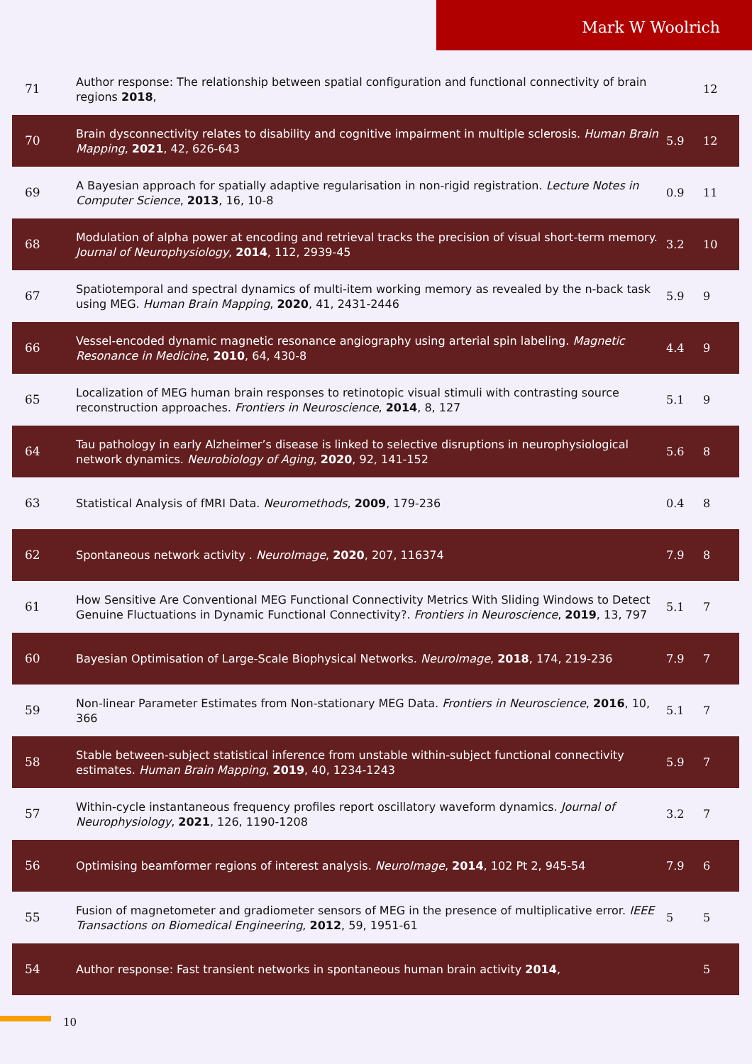Mark W Woolrich
| 71 | Author response: The relationship between spatial configuration and functional connectivity of brain regions 2018 , | | 12 |
| 70 | Brain dysconnectivity relates to disability and cognitive impairment in multiple sclerosis. Human Brain Mapping , 2021 , 42, 626-643 | 5.9 | 12 |
| 69 | A Bayesian approach for spatially adaptive regularisation in non-rigid registration. Lecture Notes in Computer Science , 2013 , 16, 10-8 | 0.9 | 11 |
| 68 | Modulation of alpha power at encoding and retrieval tracks the precision of visual short-term memory. Journal of Neurophysiology , 2014 , 112, 2939-45 | 3.2 | 10 |
| 67 | Spatiotemporal and spectral dynamics of multi-item working memory as revealed by the n-back task using MEG. Human Brain Mapping , 2020 , 41, 2431-2446 | 5.9 | 9 |
| 66 | Vessel-encoded dynamic magnetic resonance angiography using arterial spin labeling. Magnetic Resonance in Medicine , 2010 , 64, 430-8 | 4.4 | 9 |
| 65 | Localization of MEG human brain responses to retinotopic visual stimuli with contrasting source reconstruction approaches. Frontiers in Neuroscience , 2014 , 8, 127 | 5.1 | 9 |
| 64 | Tau pathology in early Alzheimer’s disease is linked to selective disruptions in neurophysiological network dynamics. Neurobiology of Aging , 2020 , 92, 141-152 | 5.6 | 8 |
| 63 | Statistical Analysis of fMRI Data. Neuromethods , 2009 , 179-236 | 0.4 | 8 |
| 62 | Spontaneous network activity . NeuroImage , 2020 , 207, 116374 | 7.9 | 8 |
| 61 | How Sensitive Are Conventional MEG Functional Connectivity Metrics With Sliding Windows to Detect Genuine Fluctuations in Dynamic Functional Connectivity?. Frontiers in Neuroscience , 2019 , 13, 797 | 5.1 | 7 |
| 60 | Bayesian Optimisation of Large-Scale Biophysical Networks. NeuroImage , 2018 , 174, 219-236 | 7.9 | 7 |
| 59 | Non-linear Parameter Estimates from Non-stationary MEG Data. Frontiers in Neuroscience , 2016 , 10, 366 | 5.1 | 7 |
| 58 | Stable between-subject statistical inference from unstable within-subject functional connectivity estimates. Human Brain Mapping , 2019 , 40, 1234-1243 | 5.9 | 7 |
| 57 | Within-cycle instantaneous frequency profiles report oscillatory waveform dynamics. Journal of Neurophysiology , 2021 , 126, 1190-1208 | 3.2 | 7 |
| 56 | Optimising beamformer regions of interest analysis. NeuroImage , 2014 , 102 Pt 2, 945-54 | 7.9 | 6 |
| 55 | Fusion of magnetometer and gradiometer sensors of MEG in the presence of multiplicative error. IEEE Transactions on Biomedical Engineering , 2012 , 59, 1951-61 | 5 | 5 |
| 54 | Author response: Fast transient networks in spontaneous human brain activity 2014 , | | 5 |
10